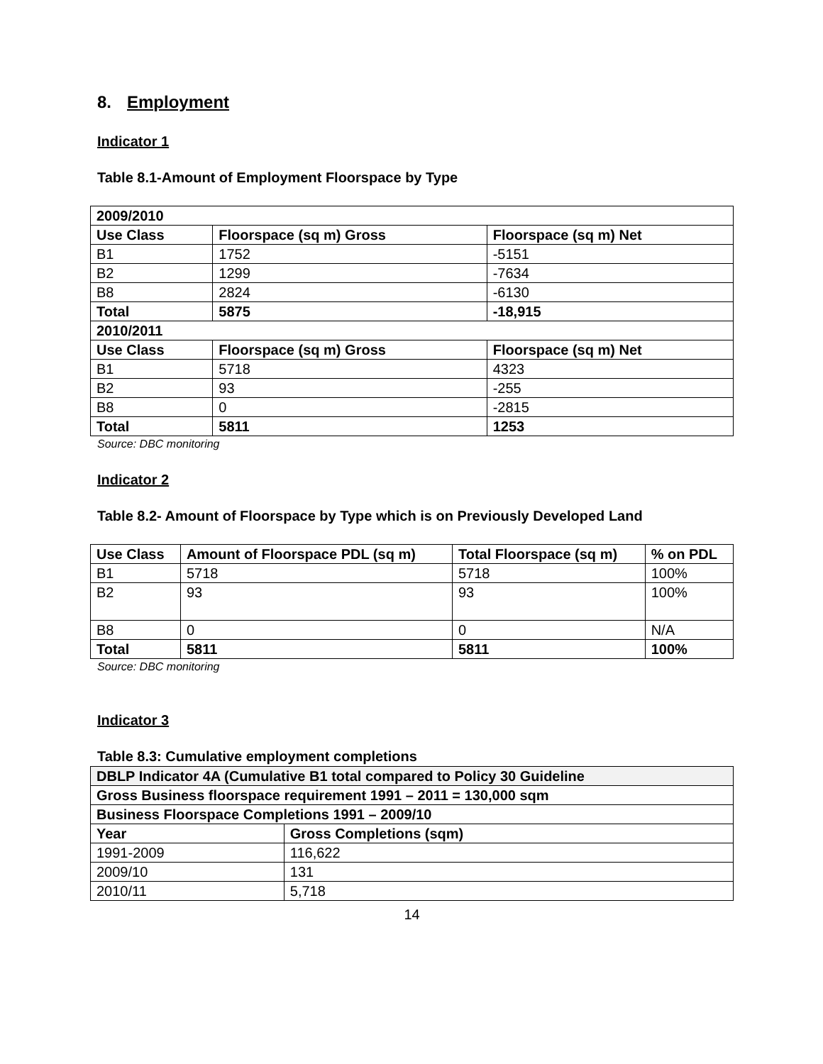8. Employment
Indicator 1
Table 8.1-Amount of Employment Floorspace by Type
| 2009/2010 | | |
| --- | --- | --- |
| Use Class | Floorspace (sq m) Gross | Floorspace (sq m) Net |
| B1 | 1752 | -5151 |
| B2 | 1299 | -7634 |
| B8 | 2824 | -6130 |
| Total | 5875 | -18,915 |
| 2010/2011 | | |
| Use Class | Floorspace (sq m) Gross | Floorspace (sq m) Net |
| B1 | 5718 | 4323 |
| B2 | 93 | -255 |
| B8 | 0 | -2815 |
| Total | 5811 | 1253 |
Source: DBC monitoring
Indicator 2
Table 8.2- Amount of Floorspace by Type which is on Previously Developed Land
| Use Class | Amount of Floorspace PDL (sq m) | Total Floorspace (sq m) | % on PDL |
| --- | --- | --- | --- |
| B1 | 5718 | 5718 | 100% |
| B2 | 93 | 93 | 100% |
| B8 | 0 | 0 | N/A |
| Total | 5811 | 5811 | 100% |
Source: DBC monitoring
Indicator 3
Table 8.3: Cumulative employment completions
| DBLP Indicator 4A (Cumulative B1 total compared to Policy 30 Guideline | |
| --- | --- |
| Gross Business floorspace requirement 1991 – 2011 = 130,000 sqm | |
| Business Floorspace Completions 1991 – 2009/10 | |
| Year | Gross Completions (sqm) |
| 1991-2009 | 116,622 |
| 2009/10 | 131 |
| 2010/11 | 5,718 |
14